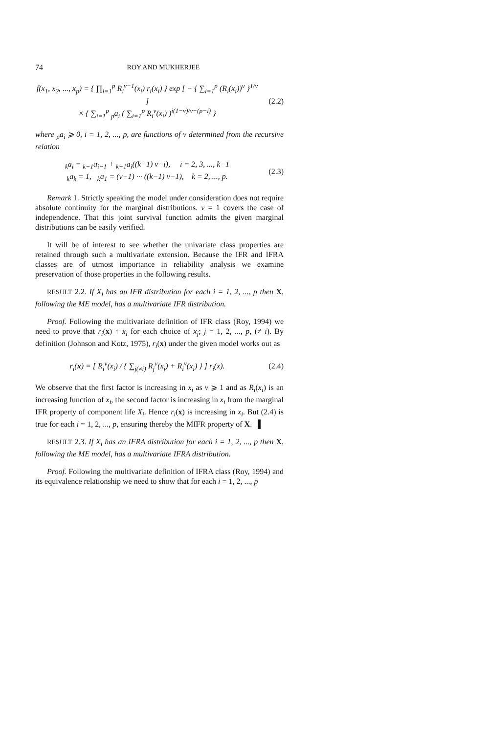74 ROY AND MUKHERJEE
f(x<sub>1</sub>, x<sub>2</sub>, ..., x<sub>p</sub>) = { ∏<sub>i=1</sub><sup>p</sup> R<sub>i</sub><sup>ν−1</sup>(x<sub>i</sub>) r<sub>i</sub>(x<sub>i</sub>) } exp [ − { ∑<sub>i=1</sub><sup>p</sup> (R<sub>i</sub>(x<sub>i</sub>))<sup>ν</sup> }<sup>1/ν</sup> ]
× { ∑<sub>i=1</sub><sup>p</sup> <sub>p</sub>a<sub>i</sub> ( ∑<sub>i=1</sub><sup>p</sup> R<sub>i</sub><sup>ν</sup>(x<sub>i</sub>) )<sup>i(1−ν)/ν−(p−i)</sup> }
(2.2)
where <sub>p</sub>a<sub>i</sub> ⩾ 0, i = 1, 2, ..., p, are functions of ν determined from the recursive relation
<sub>k</sub>a<sub>i</sub> = <sub>k−1</sub>a<sub>i−1</sub> + <sub>k−1</sub>a<sub>i</sub>((k−1) ν−i), i = 2, 3, ..., k−1
<sub>k</sub>a<sub>k</sub> = 1, <sub>k</sub>a<sub>1</sub> = (ν−1) ··· ((k−1) ν−1), k = 2, ..., p.
(2.3)
Remark 1. Strictly speaking the model under consideration does not require absolute continuity for the marginal distributions. ν = 1 covers the case of independence. That this joint survival function admits the given marginal distributions can be easily verified.
It will be of interest to see whether the univariate class properties are retained through such a multivariate extension. Because the IFR and IFRA classes are of utmost importance in reliability analysis we examine preservation of those properties in the following results.
RESULT 2.2. If X<sub>i</sub> has an IFR distribution for each i = 1, 2, ..., p then X, following the ME model, has a multivariate IFR distribution.
Proof. Following the multivariate definition of IFR class (Roy, 1994) we need to prove that r<sub>i</sub>(x) ↑ x<sub>i</sub> for each choice of x<sub>j</sub>; j = 1, 2, ..., p, (≠ i). By definition (Johnson and Kotz, 1975), r<sub>i</sub>(x) under the given model works out as
r<sub>i</sub>(x) = [ R<sub>i</sub><sup>ν</sup>(x<sub>i</sub>) / { ∑<sub>j(≠i)</sub> R<sub>j</sub><sup>ν</sup>(x<sub>j</sub>) + R<sub>i</sub><sup>ν</sup>(x<sub>i</sub>) } ] r<sub>i</sub>(x).
(2.4)
We observe that the first factor is increasing in x<sub>i</sub> as ν ⩾ 1 and as R<sub>i</sub>(x<sub>i</sub>) is an increasing function of x<sub>i</sub>, the second factor is increasing in x<sub>i</sub> from the marginal IFR property of component life X<sub>i</sub>. Hence r<sub>i</sub>(x) is increasing in x<sub>i</sub>. But (2.4) is true for each i = 1, 2, ..., p, ensuring thereby the MIFR property of X. ▌
RESULT 2.3. If X<sub>i</sub> has an IFRA distribution for each i = 1, 2, ..., p then X, following the ME model, has a multivariate IFRA distribution.
Proof. Following the multivariate definition of IFRA class (Roy, 1994) and its equivalence relationship we need to show that for each i = 1, 2, ..., p